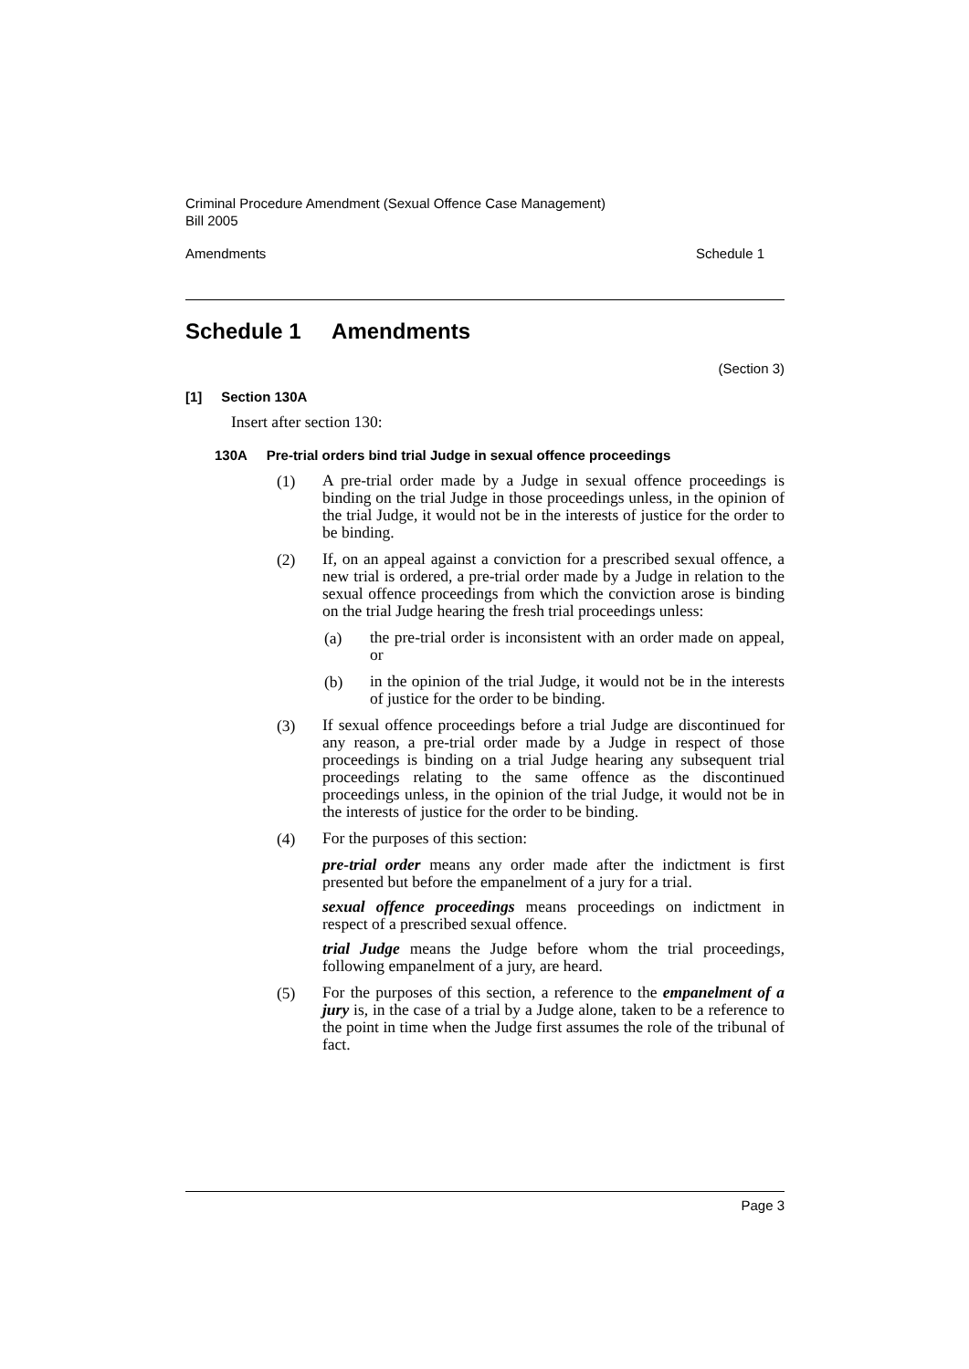Criminal Procedure Amendment (Sexual Offence Case Management)
Bill 2005
Amendments Schedule 1
Schedule 1 Amendments
(Section 3)
[1] Section 130A
Insert after section 130:
130A Pre-trial orders bind trial Judge in sexual offence proceedings
(1)
A pre-trial order made by a Judge in sexual offence proceedings is binding on the trial Judge in those proceedings unless, in the opinion of the trial Judge, it would not be in the interests of justice for the order to be binding.
(2)
If, on an appeal against a conviction for a prescribed sexual offence, a new trial is ordered, a pre-trial order made by a Judge in relation to the sexual offence proceedings from which the conviction arose is binding on the trial Judge hearing the fresh trial proceedings unless:
(a)
the pre-trial order is inconsistent with an order made on appeal, or
(b)
in the opinion of the trial Judge, it would not be in the interests of justice for the order to be binding.
(3)
If sexual offence proceedings before a trial Judge are discontinued for any reason, a pre-trial order made by a Judge in respect of those proceedings is binding on a trial Judge hearing any subsequent trial proceedings relating to the same offence as the discontinued proceedings unless, in the opinion of the trial Judge, it would not be in the interests of justice for the order to be binding.
(4)
For the purposes of this section:
pre-trial order means any order made after the indictment is first presented but before the empanelment of a jury for a trial.
sexual offence proceedings means proceedings on indictment in respect of a prescribed sexual offence.
trial Judge means the Judge before whom the trial proceedings, following empanelment of a jury, are heard.
(5)
For the purposes of this section, a reference to the empanelment of a jury is, in the case of a trial by a Judge alone, taken to be a reference to the point in time when the Judge first assumes the role of the tribunal of fact.
Page 3